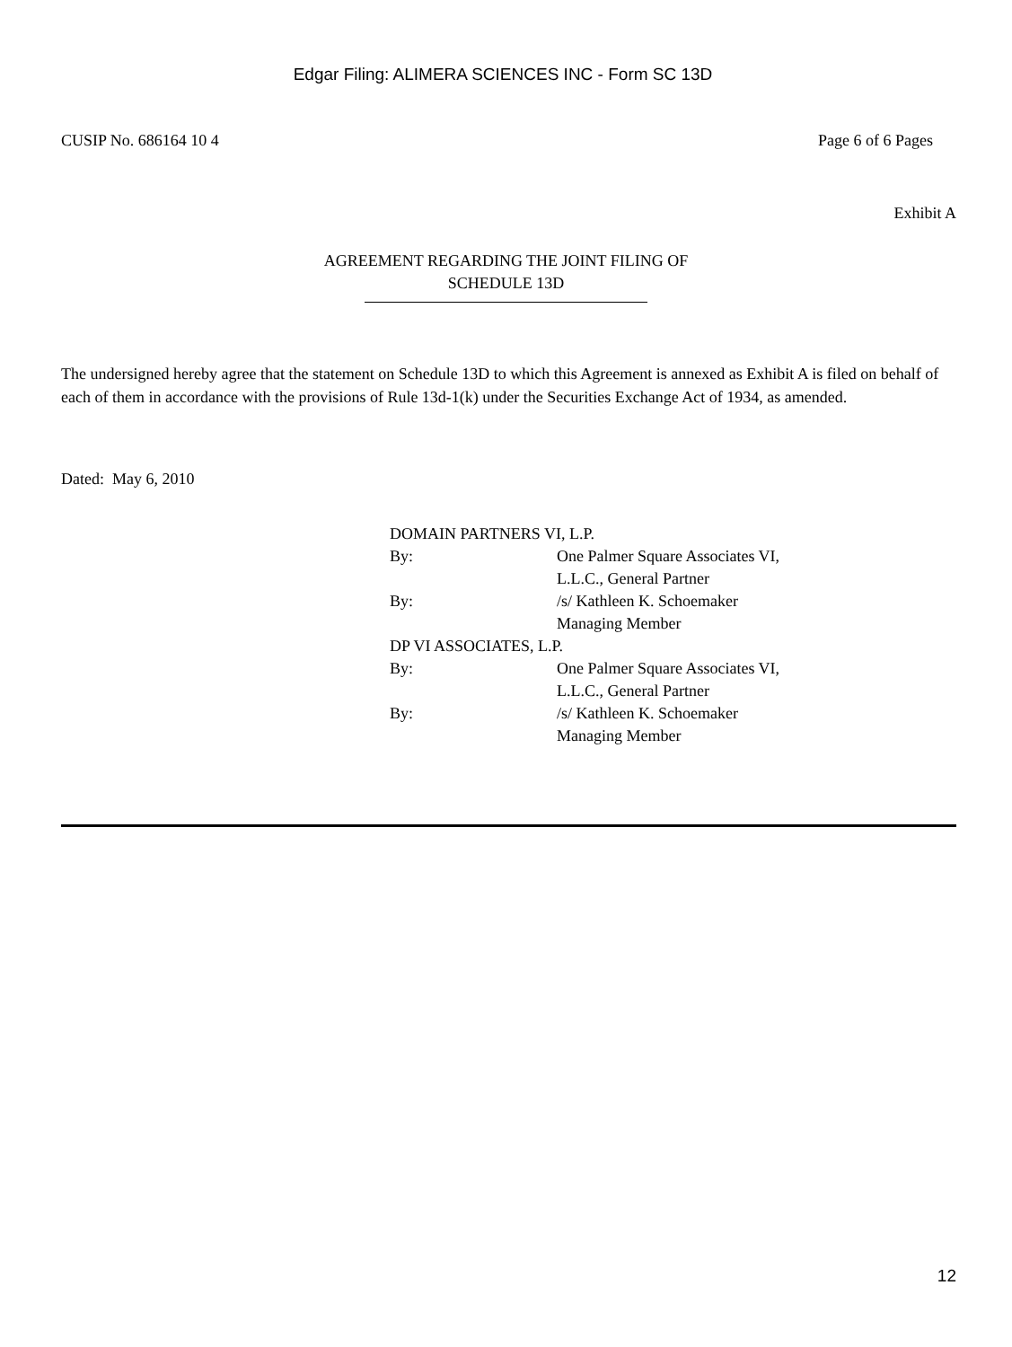Edgar Filing: ALIMERA SCIENCES INC - Form SC 13D
CUSIP No. 686164 10 4 Page 6 of 6 Pages
Exhibit A
AGREEMENT REGARDING THE JOINT FILING OF
SCHEDULE 13D
The undersigned hereby agree that the statement on Schedule 13D to which this Agreement is annexed as Exhibit A is filed on behalf of each of them in accordance with the provisions of Rule 13d-1(k) under the Securities Exchange Act of 1934, as amended.
Dated: May 6, 2010
| DOMAIN PARTNERS VI, L.P. | |
| By: | One Palmer Square Associates VI, L.L.C., General Partner |
| By: | /s/ Kathleen K. Schoemaker Managing Member |
| DP VI ASSOCIATES, L.P. | |
| By: | One Palmer Square Associates VI, L.L.C., General Partner |
| By: | /s/ Kathleen K. Schoemaker Managing Member |
12